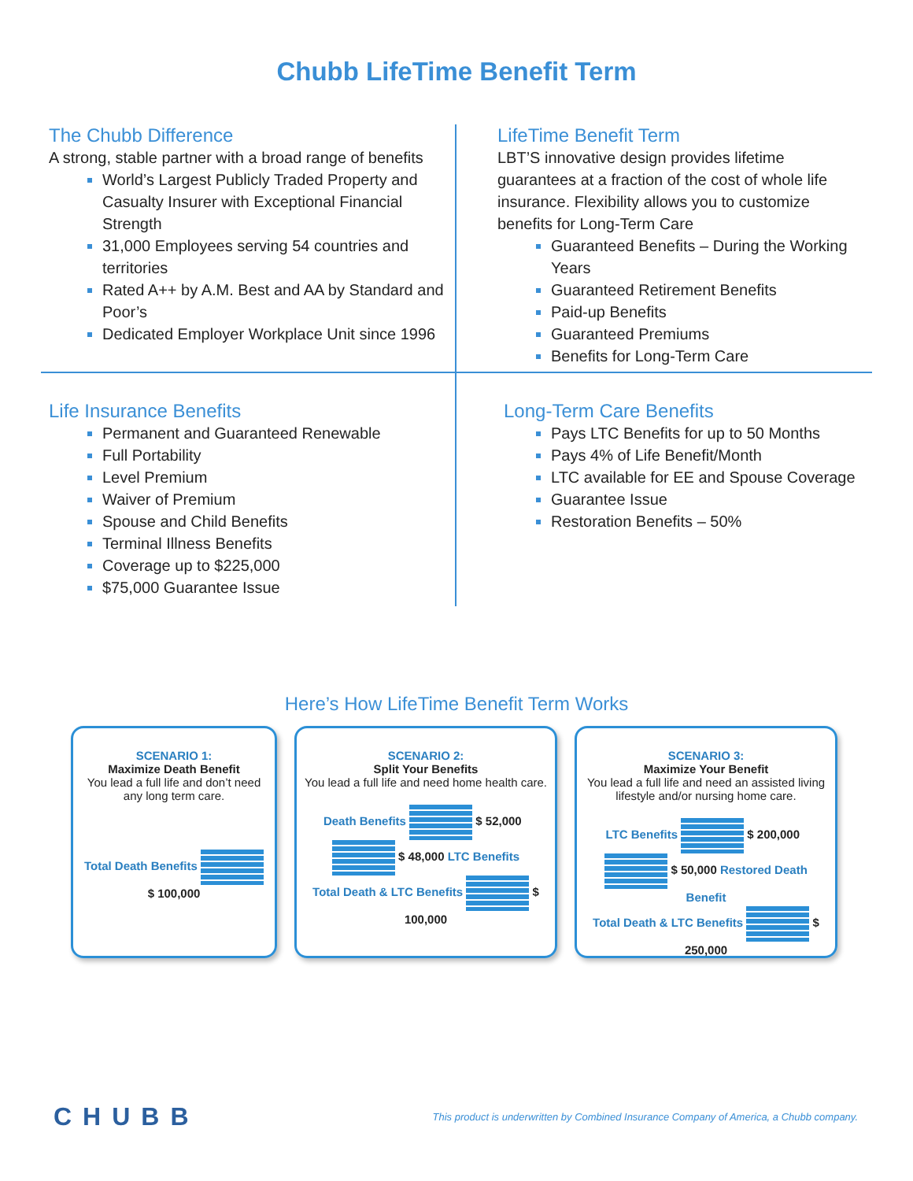Chubb LifeTime Benefit Term
The Chubb Difference
A strong, stable partner with a broad range of benefits
World’s Largest Publicly Traded Property and Casualty Insurer with Exceptional Financial Strength
31,000 Employees serving 54 countries and territories
Rated A++ by A.M. Best and AA by Standard and Poor’s
Dedicated Employer Workplace Unit since 1996
LifeTime Benefit Term
LBT’S innovative design provides lifetime guarantees at a fraction of the cost of whole life insurance. Flexibility allows you to customize benefits for Long-Term Care
Guaranteed Benefits – During the Working Years
Guaranteed Retirement Benefits
Paid-up Benefits
Guaranteed Premiums
Benefits for Long-Term Care
Life Insurance Benefits
Permanent and Guaranteed Renewable
Full Portability
Level Premium
Waiver of Premium
Spouse and Child Benefits
Terminal Illness Benefits
Coverage up to $225,000
$75,000 Guarantee Issue
Long-Term Care Benefits
Pays LTC Benefits for up to 50 Months
Pays 4% of Life Benefit/Month
LTC available for EE and Spouse Coverage
Guarantee Issue
Restoration Benefits – 50%
Here’s How LifeTime Benefit Term Works
SCENARIO 1:
Maximize Death Benefit
You lead a full life and don’t need any long term care.
Total Death Benefits
$ 100,000
SCENARIO 2:
Split Your Benefits
You lead a full life and need home health care.
Death Benefits $ 52,000 $ 48,000 LTC Benefits
Total Death & LTC Benefits $ 100,000
SCENARIO 3:
Maximize Your Benefit
You lead a full life and need an assisted living lifestyle and/or nursing home care.
LTC Benefits $ 200,000 $ 50,000 Restored Death Benefit
Total Death & LTC Benefits $ 250,000
CHUBB This product is underwritten by Combined Insurance Company of America, a Chubb company.